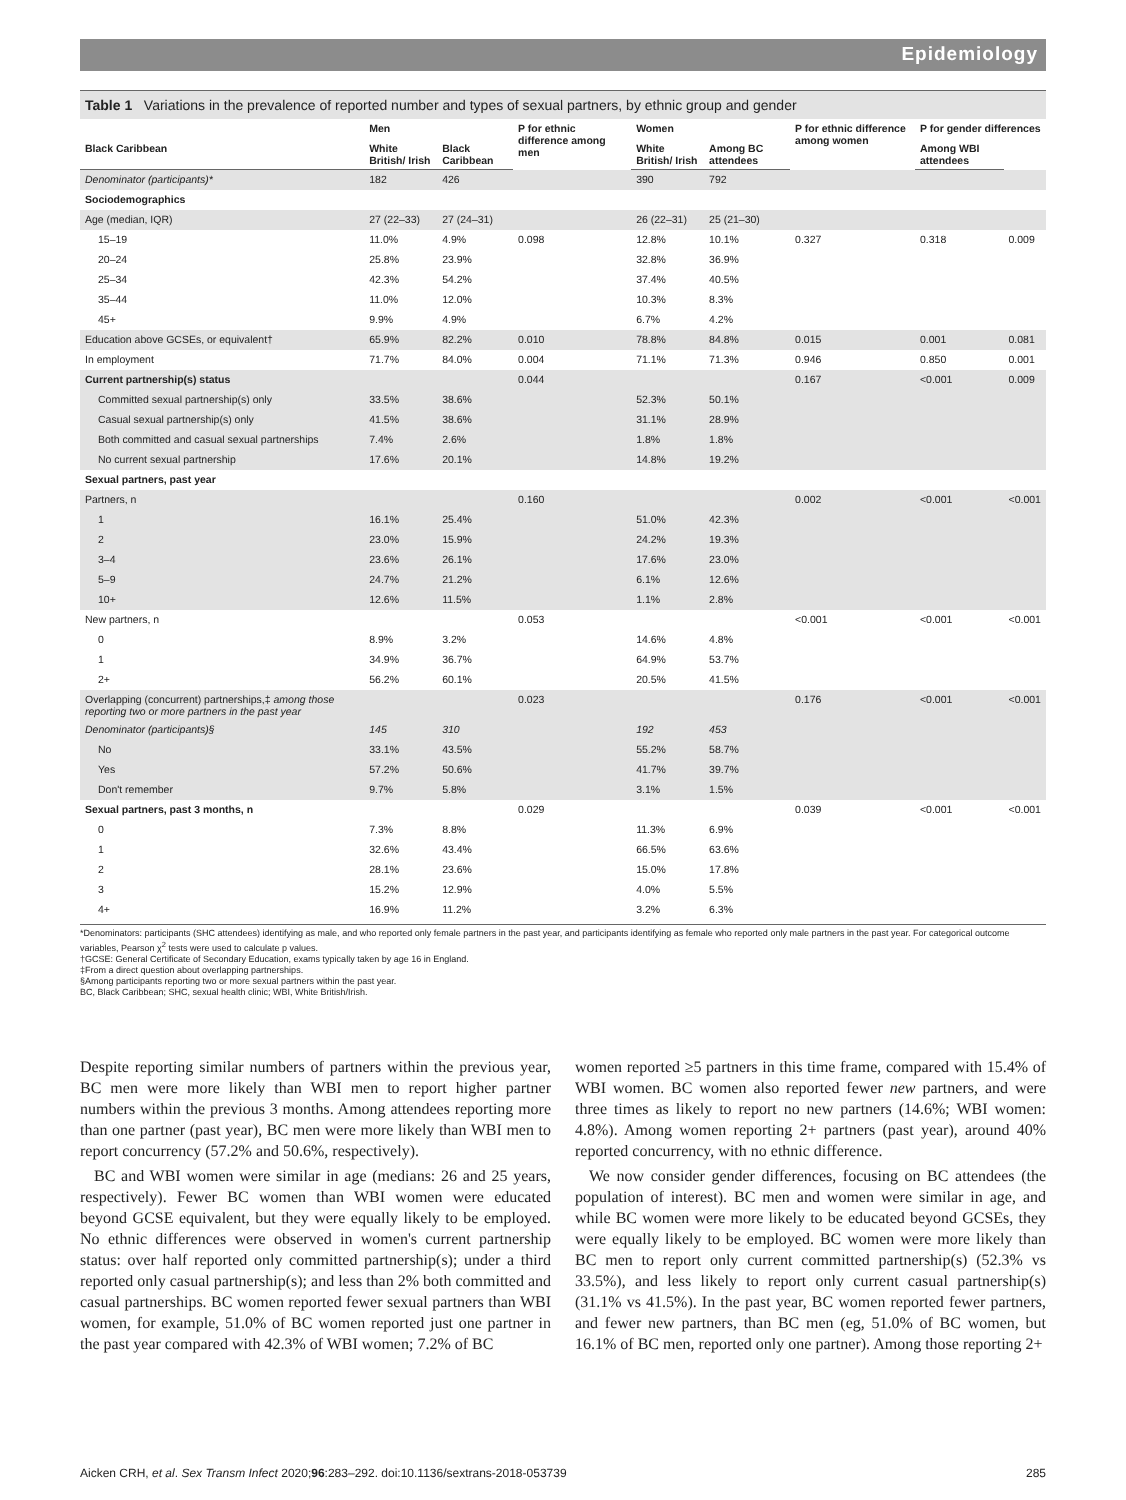Epidemiology
Table 1 Variations in the prevalence of reported number and types of sexual partners, by ethnic group and gender
| | Men | | P for ethnic difference among men | Women | | P for ethnic difference among women | P for gender differences | |
| --- | --- | --- | --- | --- | --- | --- | --- | --- |
| Black Caribbean | White British/ Irish | Black Caribbean | | White British/ Irish | Among BC attendees | | Among WBI attendees | |
| Denominator (participants)* | 182 | 426 | | 390 | 792 | | | |
| Sociodemographics | | | | | | | | |
| Age (median, IQR) | 27 (22–33) | 27 (24–31) | | 26 (22–31) | 25 (21–30) | | | |
| 15–19 | 11.0% | 4.9% | 0.098 | 12.8% | 10.1% | 0.327 | 0.318 | 0.009 |
| 20–24 | 25.8% | 23.9% | | 32.8% | 36.9% | | | |
| 25–34 | 42.3% | 54.2% | | 37.4% | 40.5% | | | |
| 35–44 | 11.0% | 12.0% | | 10.3% | 8.3% | | | |
| 45+ | 9.9% | 4.9% | | 6.7% | 4.2% | | | |
| Education above GCSEs, or equivalent† | 65.9% | 82.2% | 0.010 | 78.8% | 84.8% | 0.015 | 0.001 | 0.081 |
| In employment | 71.7% | 84.0% | 0.004 | 71.1% | 71.3% | 0.946 | 0.850 | 0.001 |
| Current partnership(s) status | | | 0.044 | | | 0.167 | <0.001 | 0.009 |
| Committed sexual partnership(s) only | 33.5% | 38.6% | | 52.3% | 50.1% | | | |
| Casual sexual partnership(s) only | 41.5% | 38.6% | | 31.1% | 28.9% | | | |
| Both committed and casual sexual partnerships | 7.4% | 2.6% | | 1.8% | 1.8% | | | |
| No current sexual partnership | 17.6% | 20.1% | | 14.8% | 19.2% | | | |
| Sexual partners, past year | | | | | | | | |
| Partners, n | | | 0.160 | | | 0.002 | <0.001 | <0.001 |
| 1 | 16.1% | 25.4% | | 51.0% | 42.3% | | | |
| 2 | 23.0% | 15.9% | | 24.2% | 19.3% | | | |
| 3–4 | 23.6% | 26.1% | | 17.6% | 23.0% | | | |
| 5–9 | 24.7% | 21.2% | | 6.1% | 12.6% | | | |
| 10+ | 12.6% | 11.5% | | 1.1% | 2.8% | | | |
| New partners, n | | | 0.053 | | | <0.001 | <0.001 | <0.001 |
| 0 | 8.9% | 3.2% | | 14.6% | 4.8% | | | |
| 1 | 34.9% | 36.7% | | 64.9% | 53.7% | | | |
| 2+ | 56.2% | 60.1% | | 20.5% | 41.5% | | | |
| Overlapping (concurrent) partnerships,‡ among those reporting two or more partners in the past year | | | 0.023 | | | 0.176 | <0.001 | <0.001 |
| Denominator (participants)§ | 145 | 310 | | 192 | 453 | | | |
| No | 33.1% | 43.5% | | 55.2% | 58.7% | | | |
| Yes | 57.2% | 50.6% | | 41.7% | 39.7% | | | |
| Don't remember | 9.7% | 5.8% | | 3.1% | 1.5% | | | |
| Sexual partners, past 3 months, n | | | 0.029 | | | 0.039 | <0.001 | <0.001 |
| 0 | 7.3% | 8.8% | | 11.3% | 6.9% | | | |
| 1 | 32.6% | 43.4% | | 66.5% | 63.6% | | | |
| 2 | 28.1% | 23.6% | | 15.0% | 17.8% | | | |
| 3 | 15.2% | 12.9% | | 4.0% | 5.5% | | | |
| 4+ | 16.9% | 11.2% | | 3.2% | 6.3% | | | |
*Denominators: participants (SHC attendees) identifying as male, and who reported only female partners in the past year, and participants identifying as female who reported only male partners in the past year. For categorical outcome variables, Pearson χ<sup>2</sup> tests were used to calculate p values.
†GCSE: General Certificate of Secondary Education, exams typically taken by age 16 in England.
‡From a direct question about overlapping partnerships.
§Among participants reporting two or more sexual partners within the past year.
BC, Black Caribbean; SHC, sexual health clinic; WBI, White British/Irish.
Despite reporting similar numbers of partners within the previous year, BC men were more likely than WBI men to report higher partner numbers within the previous 3 months. Among attendees reporting more than one partner (past year), BC men were more likely than WBI men to report concurrency (57.2% and 50.6%, respectively).
BC and WBI women were similar in age (medians: 26 and 25 years, respectively). Fewer BC women than WBI women were educated beyond GCSE equivalent, but they were equally likely to be employed. No ethnic differences were observed in women's current partnership status: over half reported only committed partnership(s); under a third reported only casual partnership(s); and less than 2% both committed and casual partnerships. BC women reported fewer sexual partners than WBI women, for example, 51.0% of BC women reported just one partner in the past year compared with 42.3% of WBI women; 7.2% of BC
women reported ≥5 partners in this time frame, compared with 15.4% of WBI women. BC women also reported fewer new partners, and were three times as likely to report no new partners (14.6%; WBI women: 4.8%). Among women reporting 2+ partners (past year), around 40% reported concurrency, with no ethnic difference.
We now consider gender differences, focusing on BC attendees (the population of interest). BC men and women were similar in age, and while BC women were more likely to be educated beyond GCSEs, they were equally likely to be employed. BC women were more likely than BC men to report only current committed partnership(s) (52.3% vs 33.5%), and less likely to report only current casual partnership(s) (31.1% vs 41.5%). In the past year, BC women reported fewer partners, and fewer new partners, than BC men (eg, 51.0% of BC women, but 16.1% of BC men, reported only one partner). Among those reporting 2+
Aicken CRH, et al. Sex Transm Infect 2020;96:283–292. doi:10.1136/sextrans-2018-053739 285